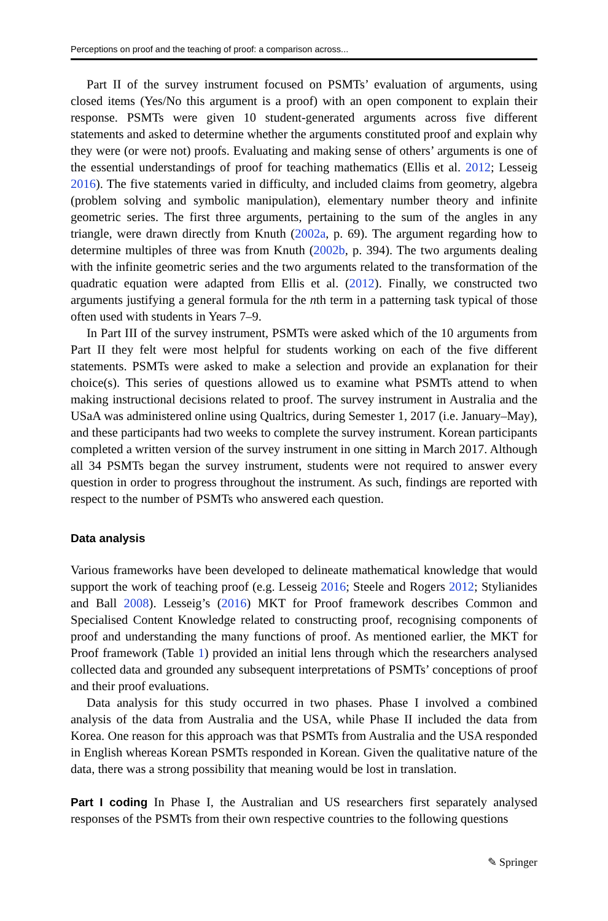Perceptions on proof and the teaching of proof: a comparison across...
Part II of the survey instrument focused on PSMTs’ evaluation of arguments, using closed items (Yes/No this argument is a proof) with an open component to explain their response. PSMTs were given 10 student-generated arguments across five different statements and asked to determine whether the arguments constituted proof and explain why they were (or were not) proofs. Evaluating and making sense of others’ arguments is one of the essential understandings of proof for teaching mathematics (Ellis et al. 2012; Lesseig 2016). The five statements varied in difficulty, and included claims from geometry, algebra (problem solving and symbolic manipulation), elementary number theory and infinite geometric series. The first three arguments, pertaining to the sum of the angles in any triangle, were drawn directly from Knuth (2002a, p. 69). The argument regarding how to determine multiples of three was from Knuth (2002b, p. 394). The two arguments dealing with the infinite geometric series and the two arguments related to the transformation of the quadratic equation were adapted from Ellis et al. (2012). Finally, we constructed two arguments justifying a general formula for the nth term in a patterning task typical of those often used with students in Years 7–9.
In Part III of the survey instrument, PSMTs were asked which of the 10 arguments from Part II they felt were most helpful for students working on each of the five different statements. PSMTs were asked to make a selection and provide an explanation for their choice(s). This series of questions allowed us to examine what PSMTs attend to when making instructional decisions related to proof. The survey instrument in Australia and the USaA was administered online using Qualtrics, during Semester 1, 2017 (i.e. January–May), and these participants had two weeks to complete the survey instrument. Korean participants completed a written version of the survey instrument in one sitting in March 2017. Although all 34 PSMTs began the survey instrument, students were not required to answer every question in order to progress throughout the instrument. As such, findings are reported with respect to the number of PSMTs who answered each question.
Data analysis
Various frameworks have been developed to delineate mathematical knowledge that would support the work of teaching proof (e.g. Lesseig 2016; Steele and Rogers 2012; Stylianides and Ball 2008). Lesseig’s (2016) MKT for Proof framework describes Common and Specialised Content Knowledge related to constructing proof, recognising components of proof and understanding the many functions of proof. As mentioned earlier, the MKT for Proof framework (Table 1) provided an initial lens through which the researchers analysed collected data and grounded any subsequent interpretations of PSMTs’ conceptions of proof and their proof evaluations.
Data analysis for this study occurred in two phases. Phase I involved a combined analysis of the data from Australia and the USA, while Phase II included the data from Korea. One reason for this approach was that PSMTs from Australia and the USA responded in English whereas Korean PSMTs responded in Korean. Given the qualitative nature of the data, there was a strong possibility that meaning would be lost in translation.
Part I coding In Phase I, the Australian and US researchers first separately analysed responses of the PSMTs from their own respective countries to the following questions
✎ Springer